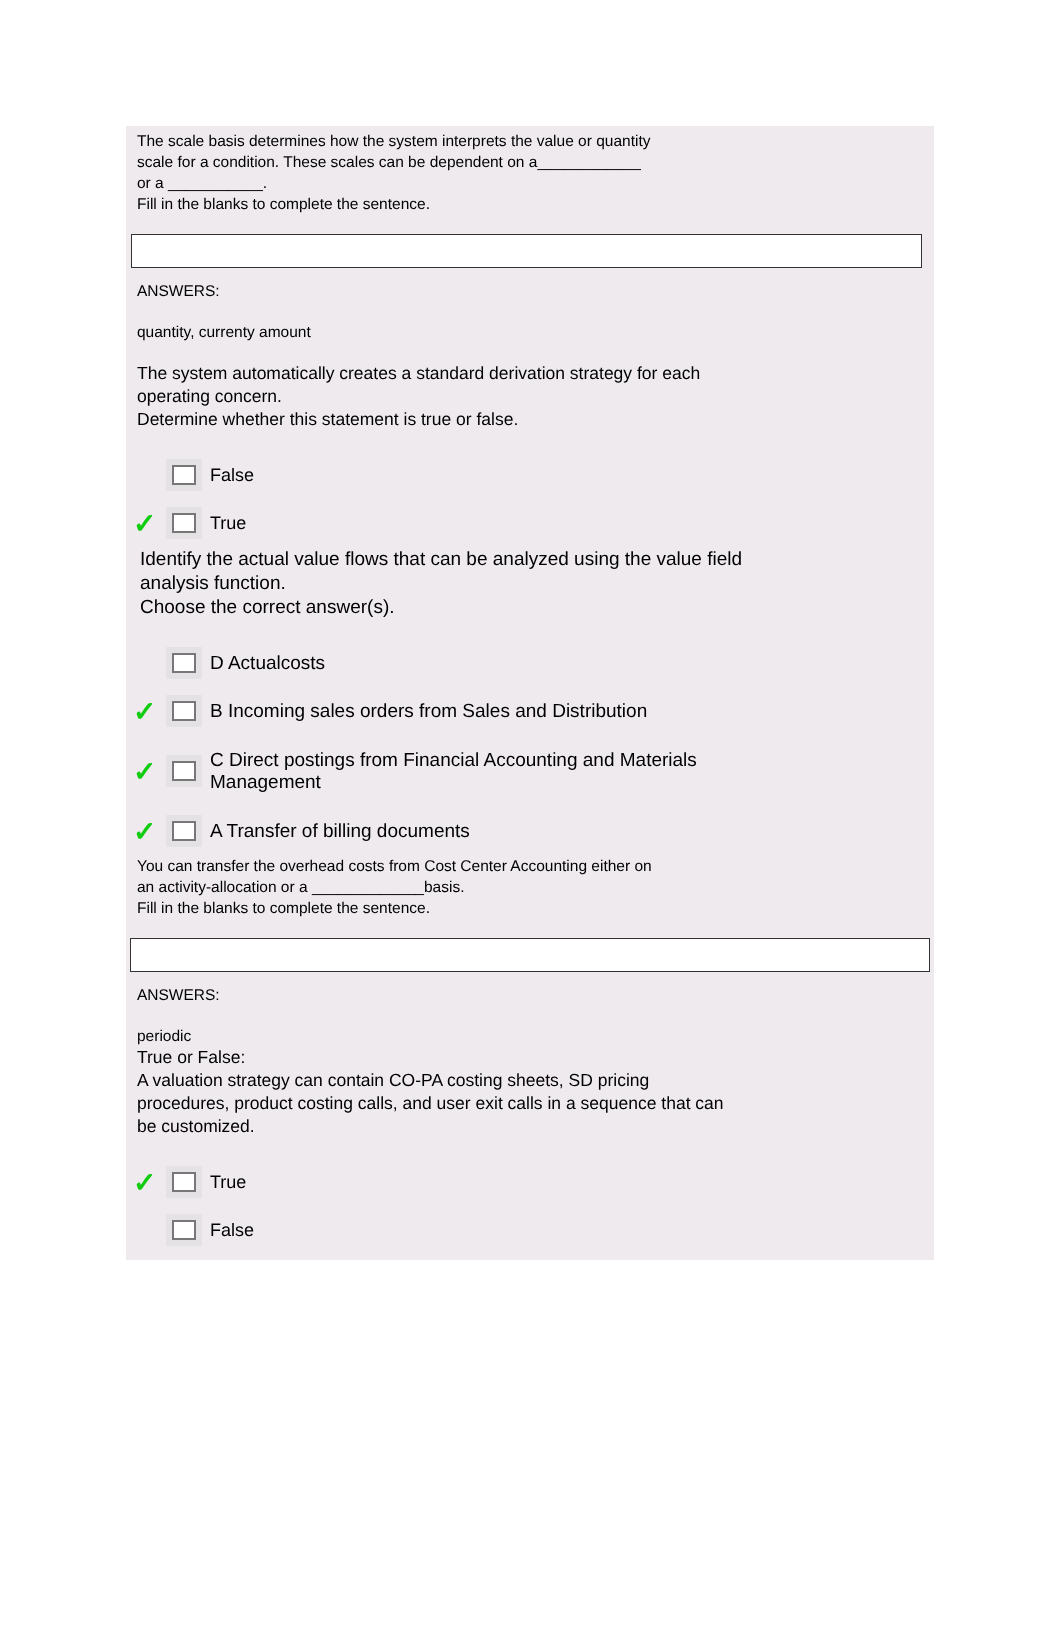The scale basis determines how the system interprets the value or quantity
scale for a condition. These scales can be dependent on a____________
or a ___________.
Fill in the blanks to complete the sentence.
ANSWERS:
quantity, currenty amount
The system automatically creates a standard derivation strategy for each
operating concern.
Determine whether this statement is true or false.
False
✓ True
Identify the actual value flows that can be analyzed using the value field
analysis function.
Choose the correct answer(s).
D Actualcosts
✓ B Incoming sales orders from Sales and Distribution
✓ C Direct postings from Financial Accounting and Materials
Management
✓ A Transfer of billing documents
You can transfer the overhead costs from Cost Center Accounting either on
an activity-allocation or a _____________basis.
Fill in the blanks to complete the sentence.
ANSWERS:
periodic
True or False:
A valuation strategy can contain CO-PA costing sheets, SD pricing
procedures, product costing calls, and user exit calls in a sequence that can
be customized.
✓ True
False